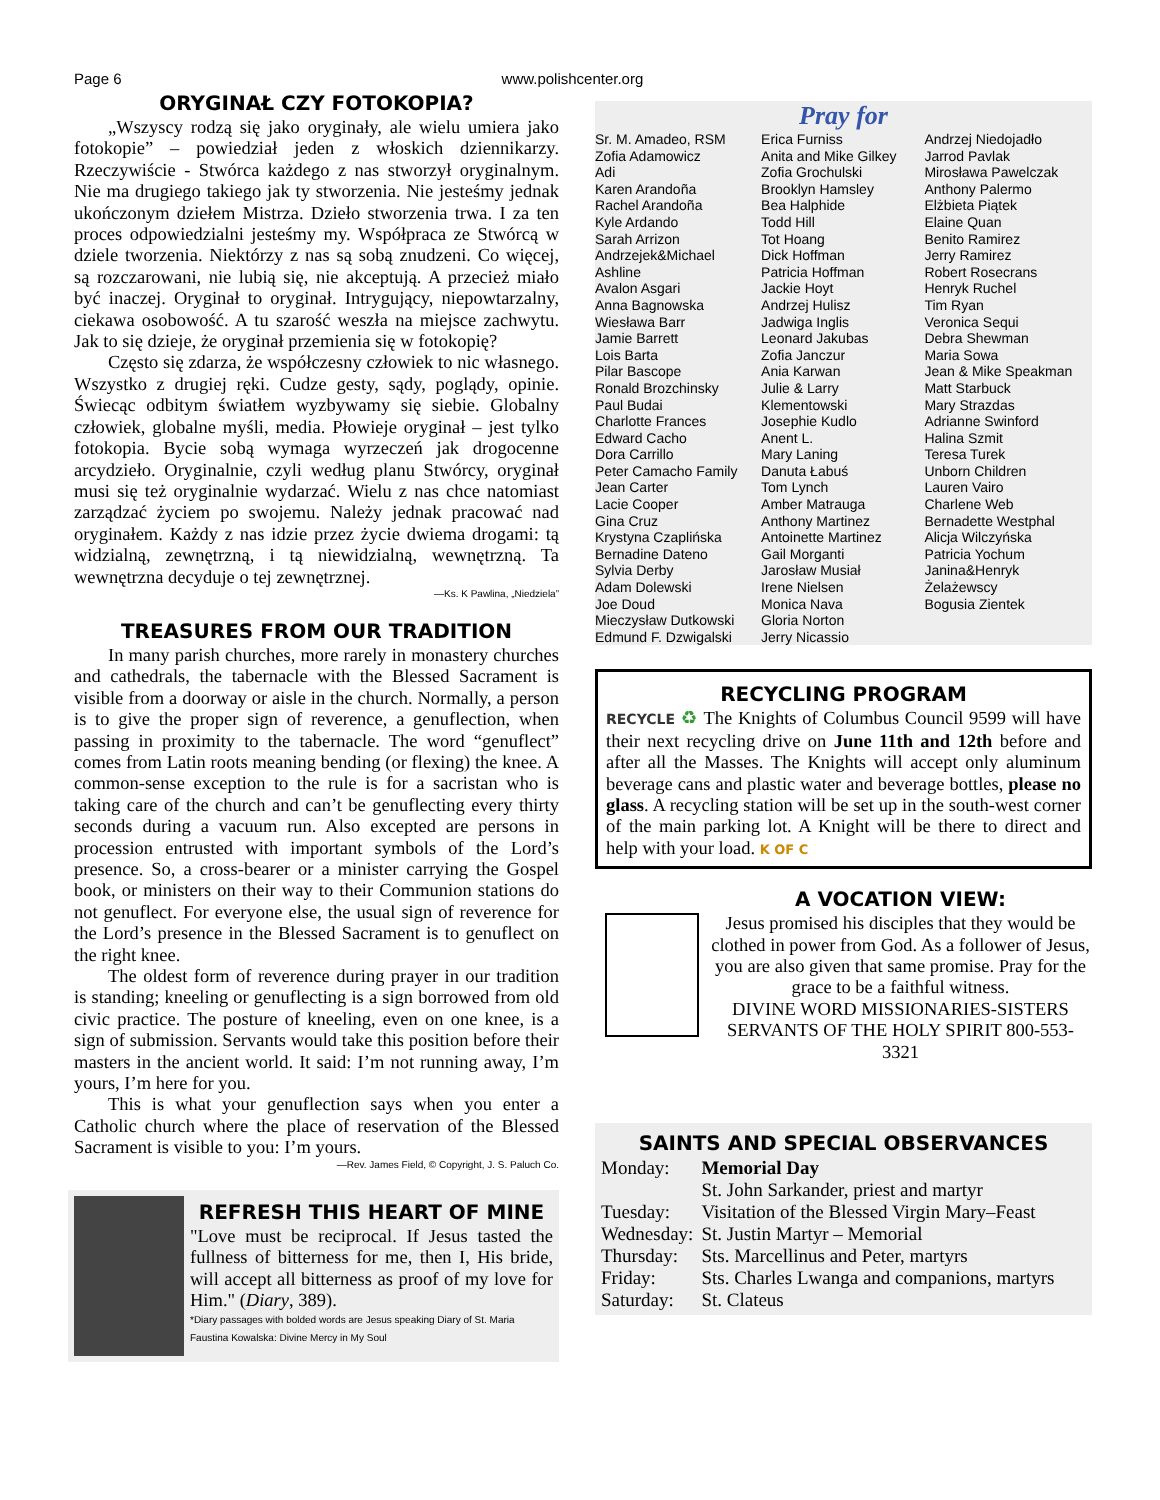Page 6 www.polishcenter.org
ORYGINAŁ CZY FOTOKOPIA?
„Wszyscy rodzą się jako oryginały, ale wielu umiera jako fotokopie” – powiedział jeden z włoskich dziennikarzy. Rzeczywiście - Stwórca każdego z nas stworzył oryginalnym. Nie ma drugiego takiego jak ty stworzenia. Nie jesteśmy jednak ukończonym dziełem Mistrza. Dzieło stworzenia trwa. I za ten proces odpowiedzialni jesteśmy my. Współpraca ze Stwórcą w dziele tworzenia. Niektórzy z nas są sobą znudzeni. Co więcej, są rozczarowani, nie lubią się, nie akceptują. A przecież miało być inaczej. Oryginał to oryginał. Intrygujący, niepowtarzalny, ciekawa osobowość. A tu szarość weszła na miejsce zachwytu. Jak to się dzieje, że oryginał przemienia się w fotokopię?
Często się zdarza, że współczesny człowiek to nic własnego. Wszystko z drugiej ręki. Cudze gesty, sądy, poglądy, opinie. Świecąc odbitym światłem wyzbywamy się siebie. Globalny człowiek, globalne myśli, media. Płowieje oryginał – jest tylko fotokopia. Bycie sobą wymaga wyrzeczeń jak drogocenne arcydzieło. Oryginalnie, czyli według planu Stwórcy, oryginał musi się też oryginalnie wydarzać. Wielu z nas chce natomiast zarządzać życiem po swojemu. Należy jednak pracować nad oryginałem. Każdy z nas idzie przez życie dwiema drogami: tą widzialną, zewnętrzną, i tą niewidzialną, wewnętrzną. Ta wewnętrzna decyduje o tej zewnętrznej.
—Ks. K Pawlina, „Niedziela”
TREASURES FROM OUR TRADITION
In many parish churches, more rarely in monastery churches and cathedrals, the tabernacle with the Blessed Sacrament is visible from a doorway or aisle in the church. Normally, a person is to give the proper sign of reverence, a genuflection, when passing in proximity to the tabernacle. The word “genuflect” comes from Latin roots meaning bending (or flexing) the knee. A common-sense exception to the rule is for a sacristan who is taking care of the church and can’t be genuflecting every thirty seconds during a vacuum run. Also excepted are persons in procession entrusted with important symbols of the Lord’s presence. So, a cross-bearer or a minister carrying the Gospel book, or ministers on their way to their Communion stations do not genuflect. For everyone else, the usual sign of reverence for the Lord’s presence in the Blessed Sacrament is to genuflect on the right knee.
The oldest form of reverence during prayer in our tradition is standing; kneeling or genuflecting is a sign borrowed from old civic practice. The posture of kneeling, even on one knee, is a sign of submission. Servants would take this position before their masters in the ancient world. It said: I’m not running away, I’m yours, I’m here for you.
This is what your genuflection says when you enter a Catholic church where the place of reservation of the Blessed Sacrament is visible to you: I’m yours.
—Rev. James Field, © Copyright, J. S. Paluch Co.
REFRESH THIS HEART OF MINE
"Love must be reciprocal. If Jesus tasted the fullness of bitterness for me, then I, His bride, will accept all bitterness as proof of my love for Him." (Diary, 389).
*Diary passages with bolded words are Jesus speaking Diary of St. Maria Faustina Kowalska: Divine Mercy in My Soul
Pray for
| Sr. M. Amadeo, RSM Zofia Adamowicz Adi Karen Arandoña Rachel Arandoña Kyle Ardando Sarah Arrizon Andrzejek&Michael Ashline Avalon Asgari Anna Bagnowska Wiesława Barr Jamie Barrett Lois Barta Pilar Bascope Ronald Brozchinsky Paul Budai Charlotte Frances Edward Cacho Dora Carrillo Peter Camacho Family Jean Carter Lacie Cooper Gina Cruz Krystyna Czaplińska Bernadine Dateno Sylvia Derby Adam Dolewski Joe Doud Mieczysław Dutkowski Edmund F. Dzwigalski | Erica Furniss Anita and Mike Gilkey Zofia Grochulski Brooklyn Hamsley Bea Halphide Todd Hill Tot Hoang Dick Hoffman Patricia Hoffman Jackie Hoyt Andrzej Hulisz Jadwiga Inglis Leonard Jakubas Zofia Janczur Ania Karwan Julie & Larry Klementowski Josephie Kudlo Anent L. Mary Laning Danuta Łabuś Tom Lynch Amber Matrauga Anthony Martinez Antoinette Martinez Gail Morganti Jarosław Musiał Irene Nielsen Monica Nava Gloria Norton Jerry Nicassio | Andrzej Niedojadło Jarrod Pavlak Mirosława Pawelczak Anthony Palermo Elżbieta Piątek Elaine Quan Benito Ramirez Jerry Ramirez Robert Rosecrans Henryk Ruchel Tim Ryan Veronica Sequi Debra Shewman Maria Sowa Jean & Mike Speakman Matt Starbuck Mary Strazdas Adrianne Swinford Halina Szmit Teresa Turek Unborn Children Lauren Vairo Charlene Web Bernadette Westphal Alicja Wilczyńska Patricia Yochum Janina&Henryk Żelażewscy Bogusia Zientek |
RECYCLING PROGRAM
RECYCLE ♻ The Knights of Columbus Council 9599 will have their next recycling drive on June 11th and 12th before and after all the Masses. The Knights will accept only aluminum beverage cans and plastic water and beverage bottles, please no glass. A recycling station will be set up in the south-west corner of the main parking lot. A Knight will be there to direct and help with your load. K OF C
A VOCATION VIEW:
Jesus promised his disciples that they would be clothed in power from God. As a follower of Jesus, you are also given that same promise. Pray for the grace to be a faithful witness.
DIVINE WORD MISSIONARIES-SISTERS SERVANTS OF THE HOLY SPIRIT 800-553-3321
SAINTS AND SPECIAL OBSERVANCES
| Monday: | Memorial Day St. John Sarkander, priest and martyr |
| Tuesday: | Visitation of the Blessed Virgin Mary–Feast |
| Wednesday: | St. Justin Martyr – Memorial |
| Thursday: | Sts. Marcellinus and Peter, martyrs |
| Friday: | Sts. Charles Lwanga and companions, martyrs |
| Saturday: | St. Clateus |